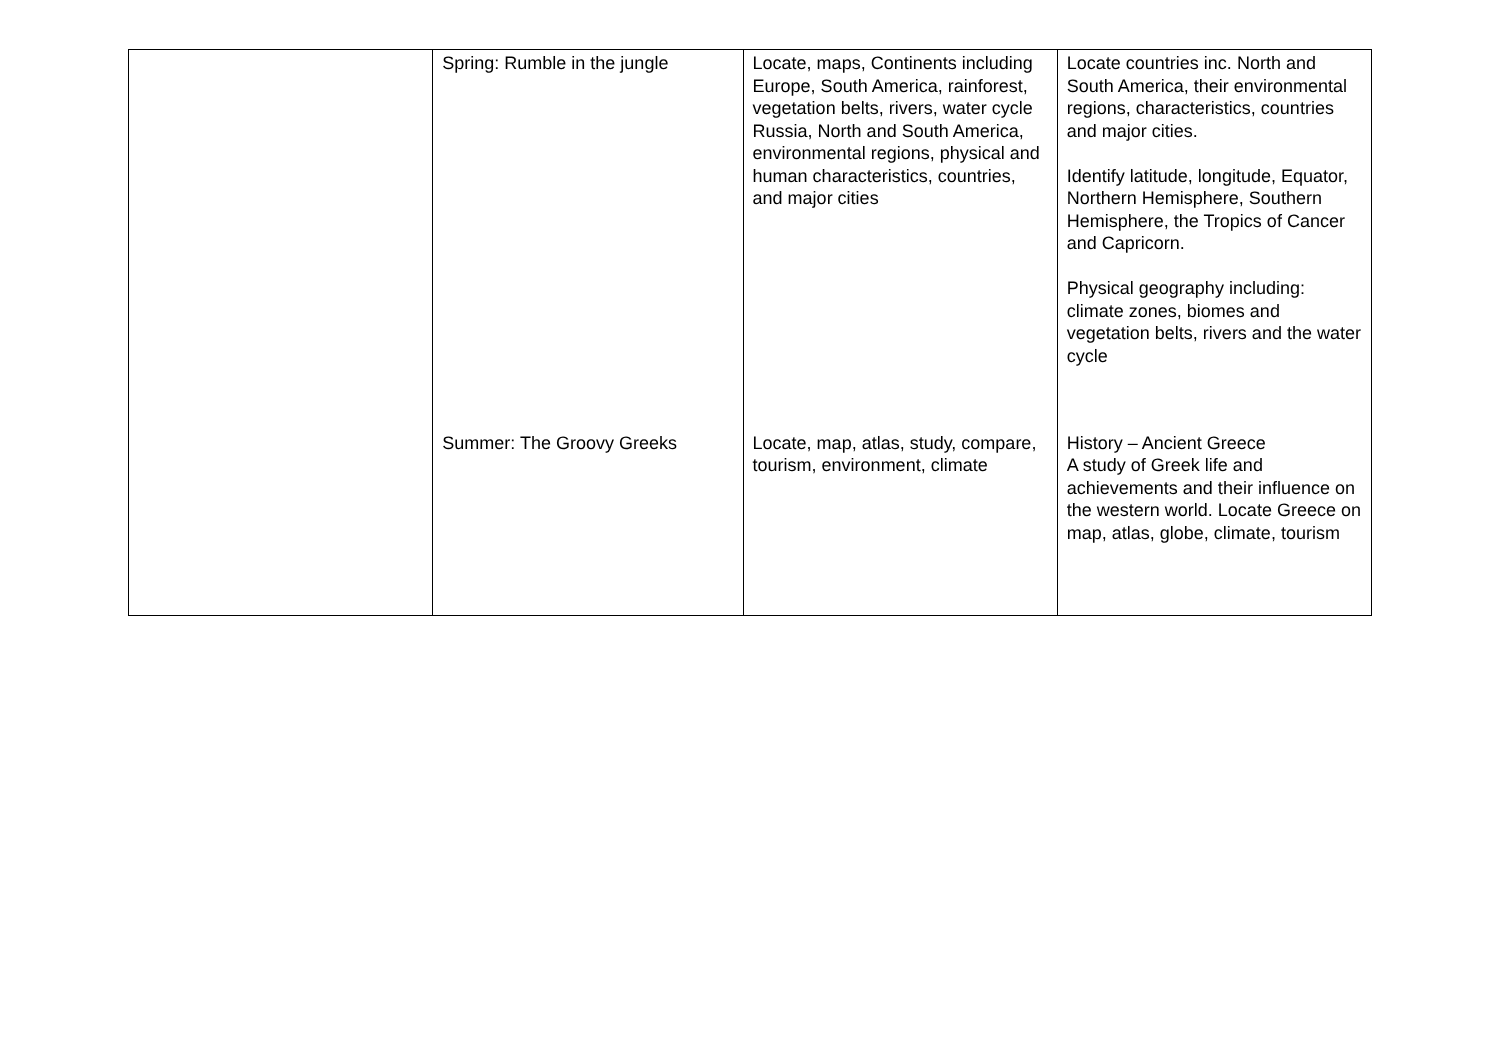| | Spring: Rumble in the jungle | Locate, maps, Continents including Europe, South America, rainforest, vegetation belts, rivers, water cycle Russia, North and South America, environmental regions, physical and human characteristics, countries, and major cities | Locate countries inc. North and South America, their environmental regions, characteristics, countries and major cities. Identify latitude, longitude, Equator, Northern Hemisphere, Southern Hemisphere, the Tropics of Cancer and Capricorn. Physical geography including: climate zones, biomes and vegetation belts, rivers and the water cycle |
| | Summer: The Groovy Greeks | Locate, map, atlas, study, compare, tourism, environment, climate | History – Ancient Greece A study of Greek life and achievements and their influence on the western world. Locate Greece on map, atlas, globe, climate, tourism |